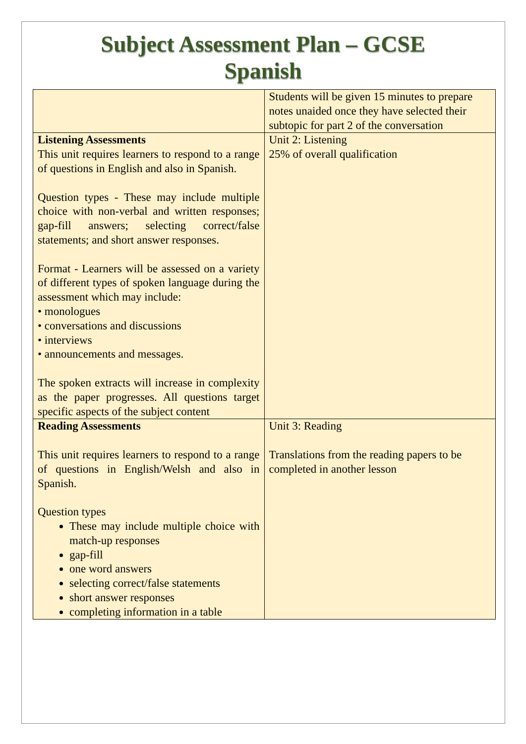Subject Assessment Plan – GCSE
Spanish
| | Students will be given 15 minutes to prepare notes unaided once they have selected their subtopic for part 2 of the conversation |
| Listening Assessments This unit requires learners to respond to a range of questions in English and also in Spanish. Question types - These may include multiple choice with non-verbal and written responses; gap-fill answers; selecting correct/false statements; and short answer responses. Format - Learners will be assessed on a variety of different types of spoken language during the assessment which may include: • monologues • conversations and discussions • interviews • announcements and messages. The spoken extracts will increase in complexity as the paper progresses. All questions target specific aspects of the subject content | Unit 2: Listening 25% of overall qualification |
| Reading Assessments This unit requires learners to respond to a range of questions in English/Welsh and also in Spanish. Question types These may include multiple choice with match-up responses gap-fill one word answers selecting correct/false statements short answer responses completing information in a table | Unit 3: Reading Translations from the reading papers to be completed in another lesson |